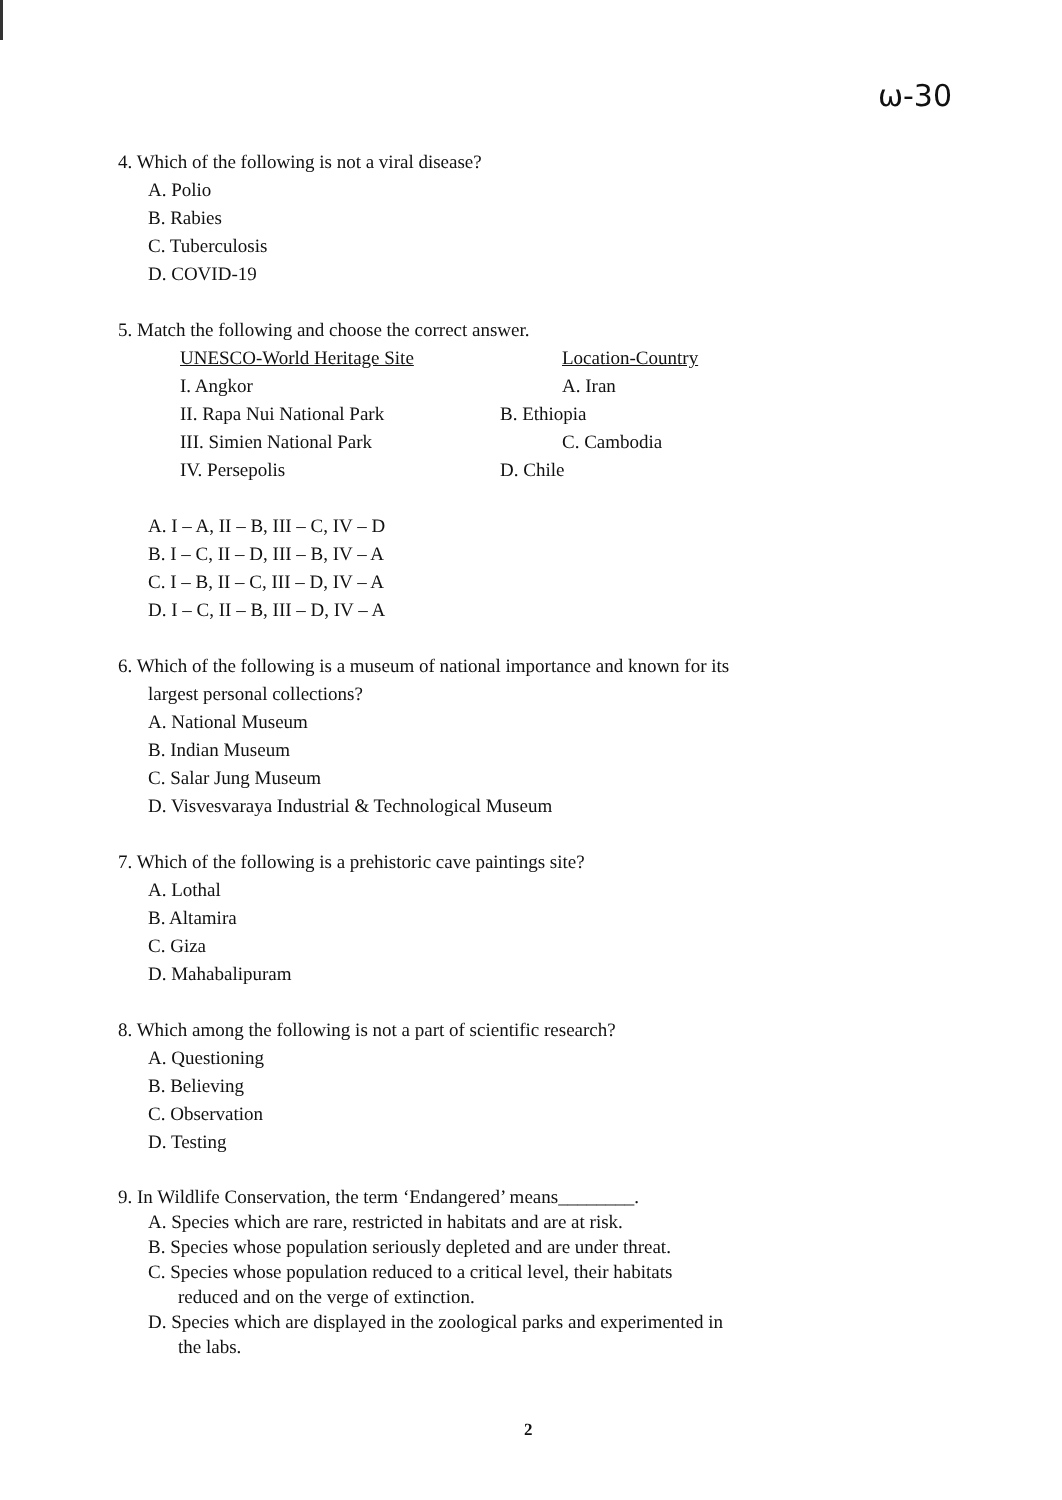ω-30
4. Which of the following is not a viral disease?
A. Polio
B. Rabies
C. Tuberculosis
D. COVID-19
5. Match the following and choose the correct answer.
| UNESCO-World Heritage Site | Location-Country |
| I. Angkor | A. Iran |
| II. Rapa Nui National Park | B. Ethiopia |
| III. Simien National Park | C. Cambodia |
| IV. Persepolis | D. Chile |
A. I – A, II – B, III – C, IV – D
B. I – C, II – D, III – B, IV – A
C. I – B, II – C, III – D, IV – A
D. I – C, II – B, III – D, IV – A
6. Which of the following is a museum of national importance and known for its
largest personal collections?
A. National Museum
B. Indian Museum
C. Salar Jung Museum
D. Visvesvaraya Industrial & Technological Museum
7. Which of the following is a prehistoric cave paintings site?
A. Lothal
B. Altamira
C. Giza
D. Mahabalipuram
8. Which among the following is not a part of scientific research?
A. Questioning
B. Believing
C. Observation
D. Testing
9. In Wildlife Conservation, the term ‘Endangered’ means________.
A. Species which are rare, restricted in habitats and are at risk.
B. Species whose population seriously depleted and are under threat.
C. Species whose population reduced to a critical level, their habitats
reduced and on the verge of extinction.
D. Species which are displayed in the zoological parks and experimented in
the labs.
2